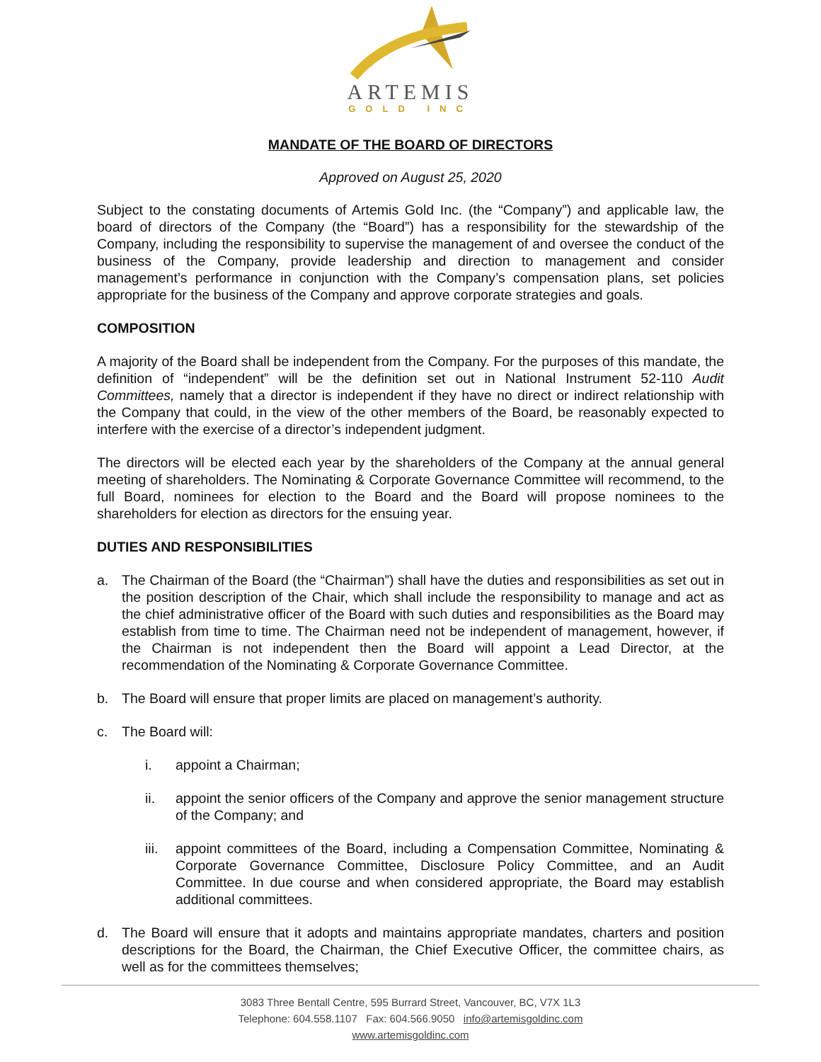ARTEMIS
GOLD INC
MANDATE OF THE BOARD OF DIRECTORS
Approved on August 25, 2020
Subject to the constating documents of Artemis Gold Inc. (the “Company”) and applicable law, the board of directors of the Company (the “Board”) has a responsibility for the stewardship of the Company, including the responsibility to supervise the management of and oversee the conduct of the business of the Company, provide leadership and direction to management and consider management’s performance in conjunction with the Company’s compensation plans, set policies appropriate for the business of the Company and approve corporate strategies and goals.
COMPOSITION
A majority of the Board shall be independent from the Company. For the purposes of this mandate, the definition of “independent” will be the definition set out in National Instrument 52-110 Audit Committees, namely that a director is independent if they have no direct or indirect relationship with the Company that could, in the view of the other members of the Board, be reasonably expected to interfere with the exercise of a director’s independent judgment.
The directors will be elected each year by the shareholders of the Company at the annual general meeting of shareholders. The Nominating & Corporate Governance Committee will recommend, to the full Board, nominees for election to the Board and the Board will propose nominees to the shareholders for election as directors for the ensuing year.
DUTIES AND RESPONSIBILITIES
a. The Chairman of the Board (the “Chairman”) shall have the duties and responsibilities as set out in the position description of the Chair, which shall include the responsibility to manage and act as the chief administrative officer of the Board with such duties and responsibilities as the Board may establish from time to time. The Chairman need not be independent of management, however, if the Chairman is not independent then the Board will appoint a Lead Director, at the recommendation of the Nominating & Corporate Governance Committee.
b. The Board will ensure that proper limits are placed on management’s authority.
c. The Board will:
i. appoint a Chairman;
ii. appoint the senior officers of the Company and approve the senior management structure of the Company; and
iii. appoint committees of the Board, including a Compensation Committee, Nominating & Corporate Governance Committee, Disclosure Policy Committee, and an Audit Committee. In due course and when considered appropriate, the Board may establish additional committees.
d. The Board will ensure that it adopts and maintains appropriate mandates, charters and position descriptions for the Board, the Chairman, the Chief Executive Officer, the committee chairs, as well as for the committees themselves;
3083 Three Bentall Centre, 595 Burrard Street, Vancouver, BC, V7X 1L3
Telephone: 604.558.1107 Fax: 604.566.9050 info@artemisgoldinc.com
www.artemisgoldinc.com